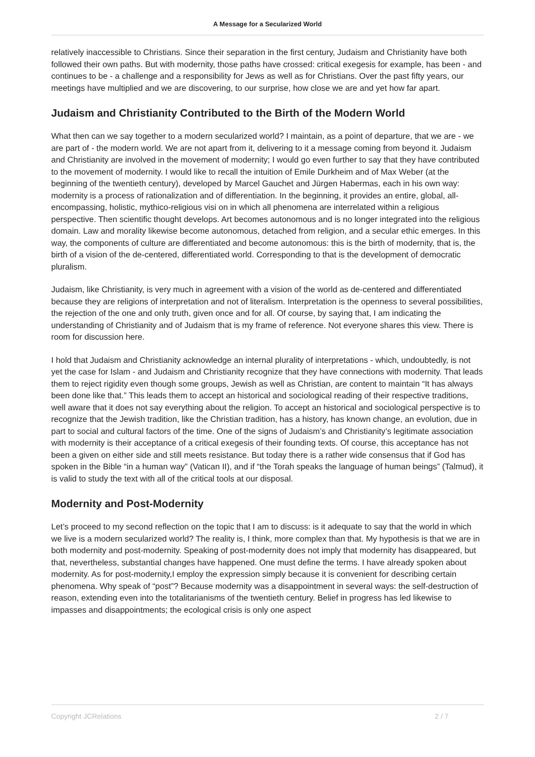A Message for a Secularized World
relatively inaccessible to Christians. Since their separation in the first century, Judaism and Christianity have both followed their own paths. But with modernity, those paths have crossed: critical exegesis for example, has been - and continues to be - a challenge and a responsibility for Jews as well as for Christians. Over the past fifty years, our meetings have multiplied and we are discovering, to our surprise, how close we are and yet how far apart.
Judaism and Christianity Contributed to the Birth of the Modern World
What then can we say together to a modern secularized world? I maintain, as a point of departure, that we are - we are part of - the modern world. We are not apart from it, delivering to it a message coming from beyond it. Judaism and Christianity are involved in the movement of modernity; I would go even further to say that they have contributed to the movement of modernity. I would like to recall the intuition of Emile Durkheim and of Max Weber (at the beginning of the twentieth century), developed by Marcel Gauchet and Jürgen Habermas, each in his own way: modernity is a process of rationalization and of differentiation. In the beginning, it provides an entire, global, all-encompassing, holistic, mythico-religious visi on in which all phenomena are interrelated within a religious perspective. Then scientific thought develops. Art becomes autonomous and is no longer integrated into the religious domain. Law and morality likewise become autonomous, detached from religion, and a secular ethic emerges. In this way, the components of culture are differentiated and become autonomous: this is the birth of modernity, that is, the birth of a vision of the de-centered, differentiated world. Corresponding to that is the development of democratic pluralism.
Judaism, like Christianity, is very much in agreement with a vision of the world as de-centered and differentiated because they are religions of interpretation and not of literalism. Interpretation is the openness to several possibilities, the rejection of the one and only truth, given once and for all. Of course, by saying that, I am indicating the understanding of Christianity and of Judaism that is my frame of reference. Not everyone shares this view. There is room for discussion here.
I hold that Judaism and Christianity acknowledge an internal plurality of interpretations - which, undoubtedly, is not yet the case for Islam - and Judaism and Christianity recognize that they have connections with modernity. That leads them to reject rigidity even though some groups, Jewish as well as Christian, are content to maintain “It has always been done like that.” This leads them to accept an historical and sociological reading of their respective traditions, well aware that it does not say everything about the religion. To accept an historical and sociological perspective is to recognize that the Jewish tradition, like the Christian tradition, has a history, has known change, an evolution, due in part to social and cultural factors of the time. One of the signs of Judaism’s and Christianity’s legitimate association with modernity is their acceptance of a critical exegesis of their founding texts. Of course, this acceptance has not been a given on either side and still meets resistance. But today there is a rather wide consensus that if God has spoken in the Bible “in a human way” (Vatican II), and if “the Torah speaks the language of human beings” (Talmud), it is valid to study the text with all of the critical tools at our disposal.
Modernity and Post-Modernity
Let’s proceed to my second reflection on the topic that I am to discuss: is it adequate to say that the world in which we live is a modern secularized world? The reality is, I think, more complex than that. My hypothesis is that we are in both modernity and post-modernity. Speaking of post-modernity does not imply that modernity has disappeared, but that, nevertheless, substantial changes have happened. One must define the terms. I have already spoken about modernity. As for post-modernity,I employ the expression simply because it is convenient for describing certain phenomena. Why speak of “post”? Because modernity was a disappointment in several ways: the self-destruction of reason, extending even into the totalitarianisms of the twentieth century. Belief in progress has led likewise to impasses and disappointments; the ecological crisis is only one aspect
Copyright JCRelations 2 / 7